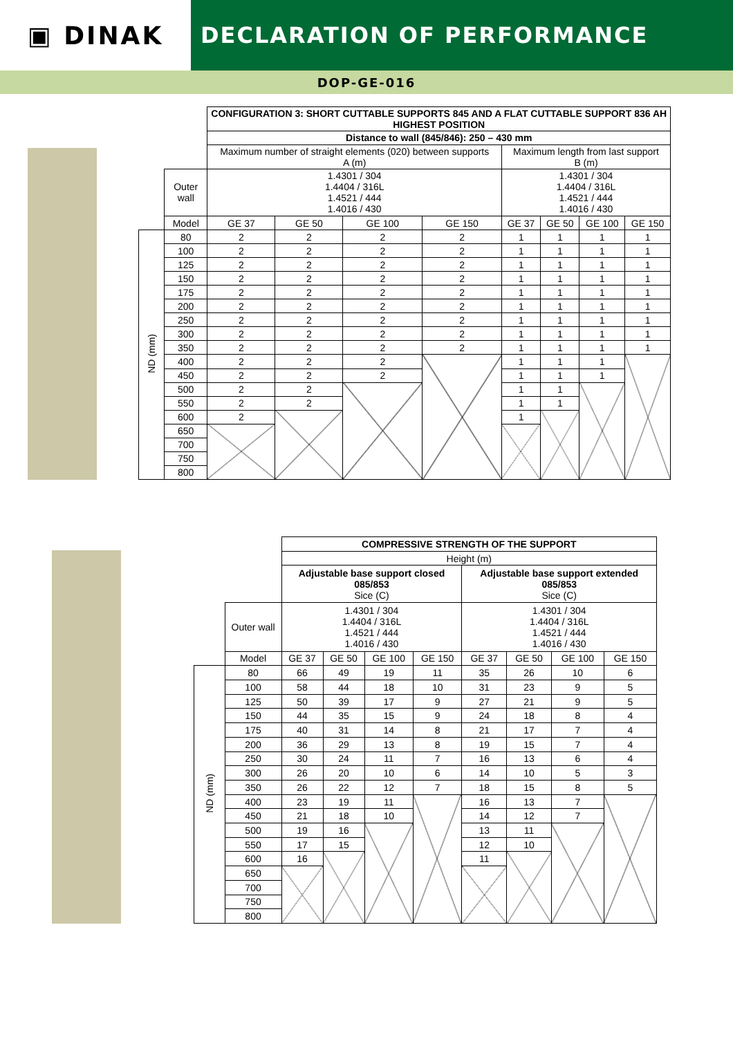▣ DINAK DECLARATION OF PERFORMANCE
DOP-GE-016
| | | CONFIGURATION 3: SHORT CUTTABLE SUPPORTS 845 AND A FLAT CUTTABLE SUPPORT 836 AH HIGHEST POSITION | | | | | | | |
| | | Distance to wall (845/846): 250 – 430 mm | | | | | | | |
| | | Maximum number of straight elements (020) between supports A (m) | | | | Maximum length from last support B (m) | | | |
| | Outer wall | 1.4301 / 304 1.4404 / 316L 1.4521 / 444 1.4016 / 430 | | | | 1.4301 / 304 1.4404 / 316L 1.4521 / 444 1.4016 / 430 | | | |
| | Model | GE 37 | GE 50 | GE 100 | GE 150 | GE 37 | GE 50 | GE 100 | GE 150 |
| ND (mm) | 80 | 2 | 2 | 2 | 2 | 1 | 1 | 1 | 1 |
| | 100 | 2 | 2 | 2 | 2 | 1 | 1 | 1 | 1 |
| | 125 | 2 | 2 | 2 | 2 | 1 | 1 | 1 | 1 |
| | 150 | 2 | 2 | 2 | 2 | 1 | 1 | 1 | 1 |
| | 175 | 2 | 2 | 2 | 2 | 1 | 1 | 1 | 1 |
| | 200 | 2 | 2 | 2 | 2 | 1 | 1 | 1 | 1 |
| | 250 | 2 | 2 | 2 | 2 | 1 | 1 | 1 | 1 |
| | 300 | 2 | 2 | 2 | 2 | 1 | 1 | 1 | 1 |
| | 350 | 2 | 2 | 2 | 2 | 1 | 1 | 1 | 1 |
| | 400 | 2 | 2 | 2 | | 1 | 1 | 1 | |
| | 450 | 2 | 2 | 2 | | 1 | 1 | 1 | |
| | 500 | 2 | 2 | | | 1 | 1 | | |
| | 550 | 2 | 2 | | | 1 | 1 | | |
| | 600 | 2 | | | | 1 | | | |
| | 650 | | | | | | | | |
| | 700 | | | | | | | | |
| | 750 | | | | | | | | |
| | 800 | | | | | | | | |
| | | COMPRESSIVE STRENGTH OF THE SUPPORT | | | | | | | |
| | | Height (m) | | | | | | | |
| | | Adjustable base support closed 085/853 Sice (C) | | | | Adjustable base support extended 085/853 Sice (C) | | | |
| | Outer wall | 1.4301 / 304 1.4404 / 316L 1.4521 / 444 1.4016 / 430 | | | | 1.4301 / 304 1.4404 / 316L 1.4521 / 444 1.4016 / 430 | | | |
| | Model | GE 37 | GE 50 | GE 100 | GE 150 | GE 37 | GE 50 | GE 100 | GE 150 |
| ND (mm) | 80 | 66 | 49 | 19 | 11 | 35 | 26 | 10 | 6 |
| | 100 | 58 | 44 | 18 | 10 | 31 | 23 | 9 | 5 |
| | 125 | 50 | 39 | 17 | 9 | 27 | 21 | 9 | 5 |
| | 150 | 44 | 35 | 15 | 9 | 24 | 18 | 8 | 4 |
| | 175 | 40 | 31 | 14 | 8 | 21 | 17 | 7 | 4 |
| | 200 | 36 | 29 | 13 | 8 | 19 | 15 | 7 | 4 |
| | 250 | 30 | 24 | 11 | 7 | 16 | 13 | 6 | 4 |
| | 300 | 26 | 20 | 10 | 6 | 14 | 10 | 5 | 3 |
| | 350 | 26 | 22 | 12 | 7 | 18 | 15 | 8 | 5 |
| | 400 | 23 | 19 | 11 | | 16 | 13 | 7 | |
| | 450 | 21 | 18 | 10 | | 14 | 12 | 7 | |
| | 500 | 19 | 16 | | | 13 | 11 | | |
| | 550 | 17 | 15 | | | 12 | 10 | | |
| | 600 | 16 | | | | 11 | | | |
| | 650 | | | | | | | | |
| | 700 | | | | | | | | |
| | 750 | | | | | | | | |
| | 800 | | | | | | | | |